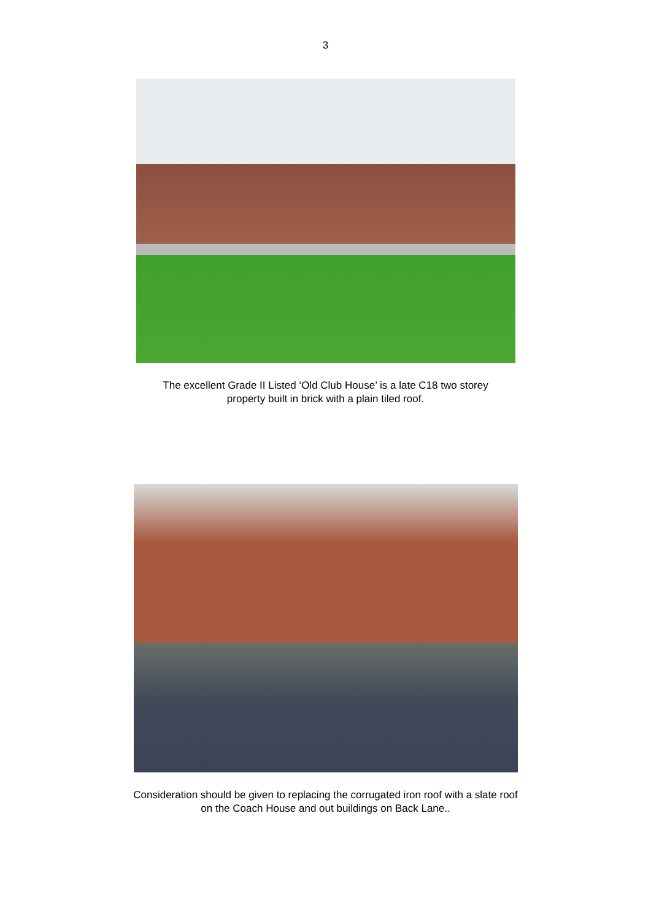3
The excellent Grade II Listed ‘Old Club House’ is a late C18 two storey
property built in brick with a plain tiled roof.
Consideration should be given to replacing the corrugated iron roof with a slate roof
on the Coach House and out buildings on Back Lane..